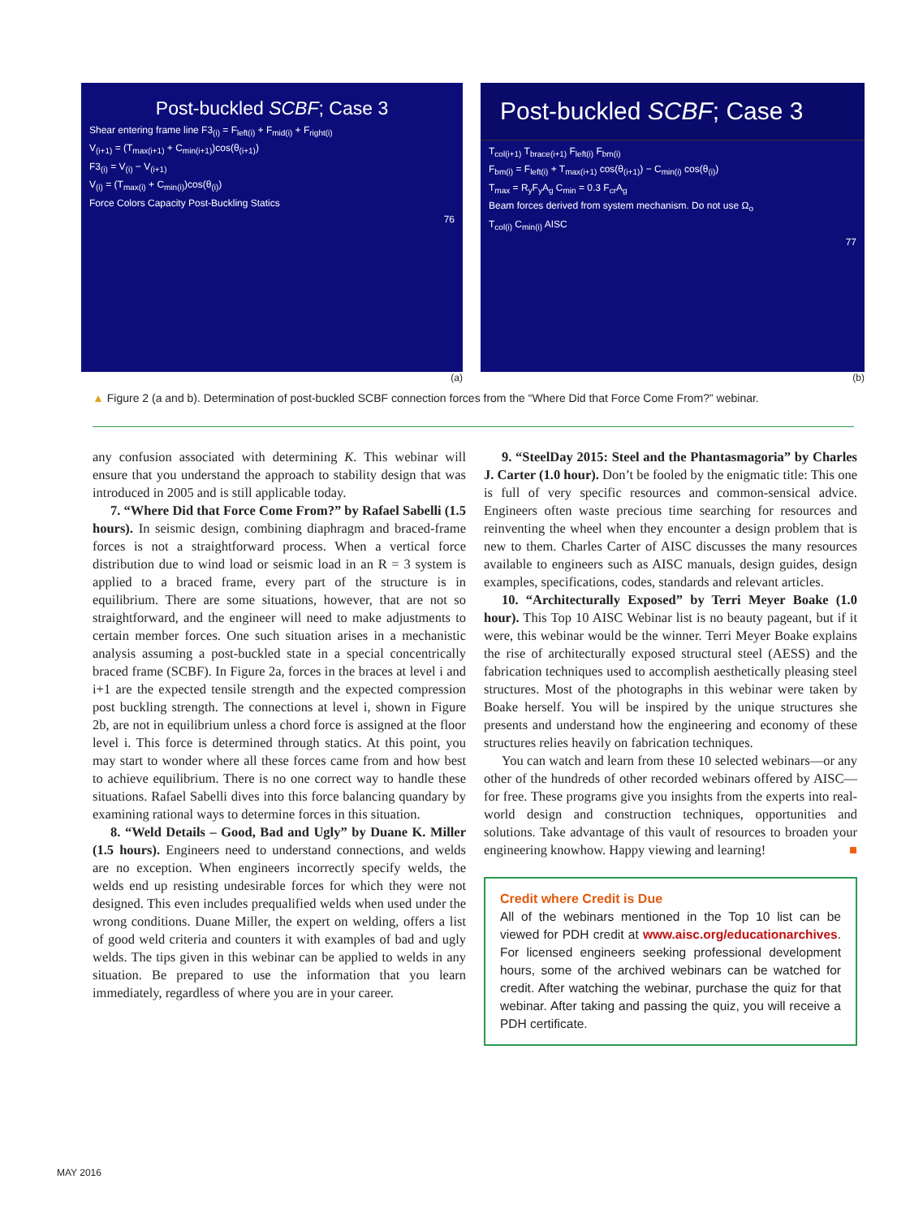Post-buckled SCBF; Case 3
Shear entering frame line F3<sub>(i)</sub> = F<sub>left(i)</sub> + F<sub>mid(i)</sub> + F<sub>right(i)</sub>
V<sub>(i+1)</sub> = (T<sub>max(i+1)</sub> + C<sub>min(i+1)</sub>)cos(θ<sub>(i+1)</sub>)
F3<sub>(i)</sub> = V<sub>(i)</sub> − V<sub>(i+1)</sub>
V<sub>(i)</sub> = (T<sub>max(i)</sub> + C<sub>min(i)</sub>)cos(θ<sub>(i)</sub>)
Force Colors Capacity Post-Buckling Statics
76
(a)
Post-buckled SCBF; Case 3
T<sub>col(i+1)</sub> T<sub>brace(i+1)</sub> F<sub>left(i)</sub> F<sub>bm(i)</sub>
F<sub>bm(i)</sub> = F<sub>left(i)</sub> + T<sub>max(i+1)</sub> cos(θ<sub>(i+1)</sub>) − C<sub>min(i)</sub> cos(θ<sub>(i)</sub>)
T<sub>max</sub> = R<sub>y</sub>F<sub>y</sub>A<sub>g</sub> C<sub>min</sub> = 0.3 F<sub>cr</sub>A<sub>g</sub>
Beam forces derived from system mechanism. Do not use Ω<sub>o</sub>
T<sub>col(i)</sub> C<sub>min(i)</sub> AISC
77
(b)
▲ Figure 2 (a and b). Determination of post-buckled SCBF connection forces from the “Where Did that Force Come From?” webinar.
any confusion associated with determining K. This webinar will ensure that you understand the approach to stability design that was introduced in 2005 and is still applicable today.
7. “Where Did that Force Come From?” by Rafael Sabelli (1.5 hours). In seismic design, combining diaphragm and braced-frame forces is not a straightforward process. When a vertical force distribution due to wind load or seismic load in an R = 3 system is applied to a braced frame, every part of the structure is in equilibrium. There are some situations, however, that are not so straightforward, and the engineer will need to make adjustments to certain member forces. One such situation arises in a mechanistic analysis assuming a post-buckled state in a special concentrically braced frame (SCBF). In Figure 2a, forces in the braces at level i and i+1 are the expected tensile strength and the expected compression post buckling strength. The connections at level i, shown in Figure 2b, are not in equilibrium unless a chord force is assigned at the floor level i. This force is determined through statics. At this point, you may start to wonder where all these forces came from and how best to achieve equilibrium. There is no one correct way to handle these situations. Rafael Sabelli dives into this force balancing quandary by examining rational ways to determine forces in this situation.
8. “Weld Details – Good, Bad and Ugly” by Duane K. Miller (1.5 hours). Engineers need to understand connections, and welds are no exception. When engineers incorrectly specify welds, the welds end up resisting undesirable forces for which they were not designed. This even includes prequalified welds when used under the wrong conditions. Duane Miller, the expert on welding, offers a list of good weld criteria and counters it with examples of bad and ugly welds. The tips given in this webinar can be applied to welds in any situation. Be prepared to use the information that you learn immediately, regardless of where you are in your career.
9. “SteelDay 2015: Steel and the Phantasmagoria” by Charles J. Carter (1.0 hour). Don’t be fooled by the enigmatic title: This one is full of very specific resources and common-sensical advice. Engineers often waste precious time searching for resources and reinventing the wheel when they encounter a design problem that is new to them. Charles Carter of AISC discusses the many resources available to engineers such as AISC manuals, design guides, design examples, specifications, codes, standards and relevant articles.
10. “Architecturally Exposed” by Terri Meyer Boake (1.0 hour). This Top 10 AISC Webinar list is no beauty pageant, but if it were, this webinar would be the winner. Terri Meyer Boake explains the rise of architecturally exposed structural steel (AESS) and the fabrication techniques used to accomplish aesthetically pleasing steel structures. Most of the photographs in this webinar were taken by Boake herself. You will be inspired by the unique structures she presents and understand how the engineering and economy of these structures relies heavily on fabrication techniques.
You can watch and learn from these 10 selected webinars—or any other of the hundreds of other recorded webinars offered by AISC—for free. These programs give you insights from the experts into real-world design and construction techniques, opportunities and solutions. Take advantage of this vault of resources to broaden your engineering knowhow. Happy viewing and learning! ■
Credit where Credit is Due
All of the webinars mentioned in the Top 10 list can be viewed for PDH credit at www.aisc.org/educationarchives. For licensed engineers seeking professional development hours, some of the archived webinars can be watched for credit. After watching the webinar, purchase the quiz for that webinar. After taking and passing the quiz, you will receive a PDH certificate.
MAY 2016